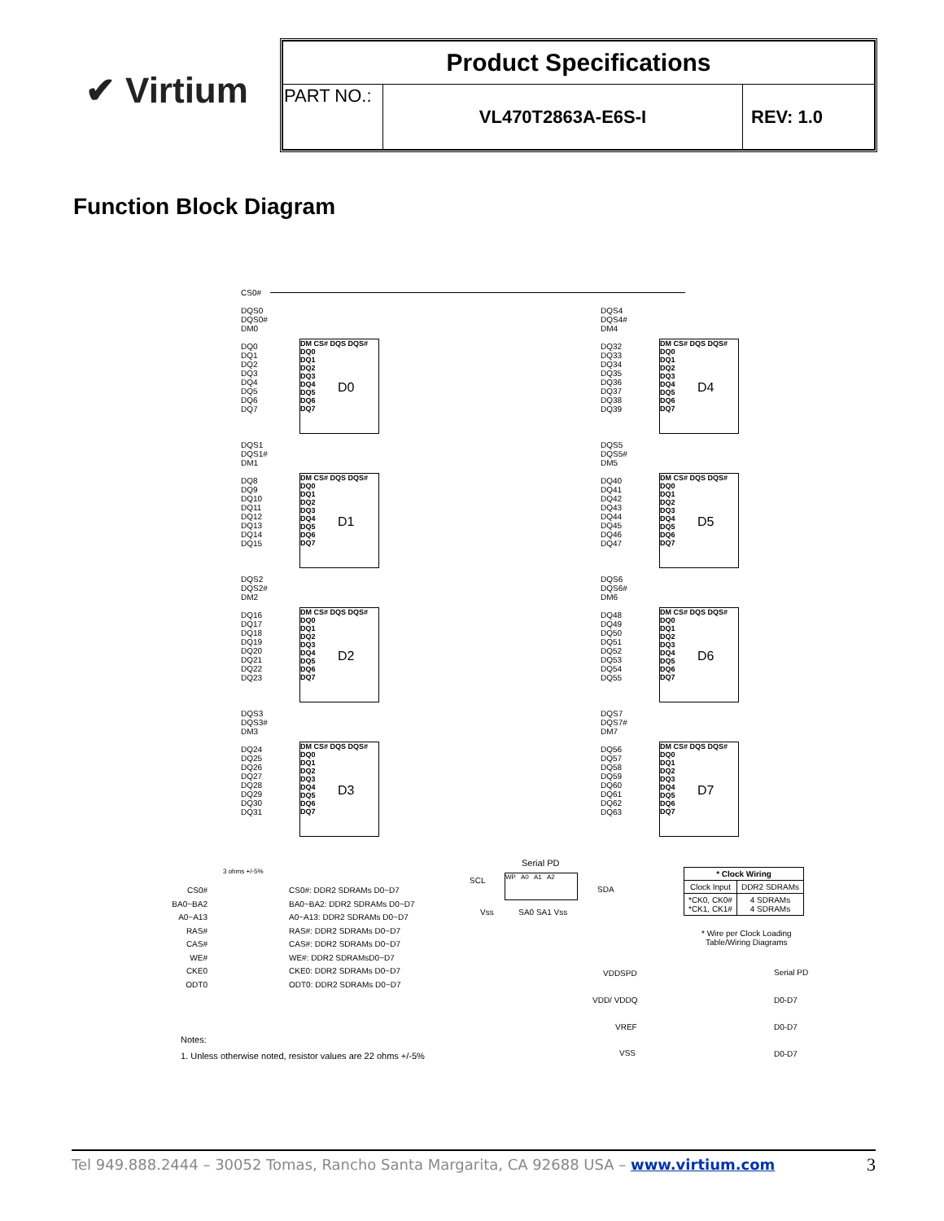✔ Virtium
| Product Specifications | | |
| PART NO.: | VL470T2863A-E6S-I | REV: 1.0 |
Function Block Diagram
CS0#
DQS0
DQS0#
DM0
DQ0
DQ1
DQ2
DQ3
DQ4
DQ5
DQ6
DQ7
DM CS# DQS DQS#
DQ0
DQ1
DQ2
DQ3
DQ4
DQ5
DQ6
DQ7
D0
DQS1
DQS1#
DM1
DQ8
DQ9
DQ10
DQ11
DQ12
DQ13
DQ14
DQ15
DM CS# DQS DQS#
DQ0
DQ1
DQ2
DQ3
DQ4
DQ5
DQ6
DQ7
D1
DQS2
DQS2#
DM2
DQ16
DQ17
DQ18
DQ19
DQ20
DQ21
DQ22
DQ23
DM CS# DQS DQS#
DQ0
DQ1
DQ2
DQ3
DQ4
DQ5
DQ6
DQ7
D2
DQS3
DQS3#
DM3
DQ24
DQ25
DQ26
DQ27
DQ28
DQ29
DQ30
DQ31
DM CS# DQS DQS#
DQ0
DQ1
DQ2
DQ3
DQ4
DQ5
DQ6
DQ7
D3
DQS4
DQS4#
DM4
DQ32
DQ33
DQ34
DQ35
DQ36
DQ37
DQ38
DQ39
DM CS# DQS DQS#
DQ0
DQ1
DQ2
DQ3
DQ4
DQ5
DQ6
DQ7
D4
DQS5
DQS5#
DM5
DQ40
DQ41
DQ42
DQ43
DQ44
DQ45
DQ46
DQ47
DM CS# DQS DQS#
DQ0
DQ1
DQ2
DQ3
DQ4
DQ5
DQ6
DQ7
D5
DQS6
DQS6#
DM6
DQ48
DQ49
DQ50
DQ51
DQ52
DQ53
DQ54
DQ55
DM CS# DQS DQS#
DQ0
DQ1
DQ2
DQ3
DQ4
DQ5
DQ6
DQ7
D6
DQS7
DQS7#
DM7
DQ56
DQ57
DQ58
DQ59
DQ60
DQ61
DQ62
DQ63
DM CS# DQS DQS#
DQ0
DQ1
DQ2
DQ3
DQ4
DQ5
DQ6
DQ7
D7
3 ohms +/-5%
CS0#
BA0~BA2
A0~A13
RAS#
CAS#
WE#
CKE0
ODT0
CS0#: DDR2 SDRAMs D0~D7
BA0~BA2: DDR2 SDRAMs D0~D7
A0~A13: DDR2 SDRAMs D0~D7
RAS#: DDR2 SDRAMs D0~D7
CAS#: DDR2 SDRAMs D0~D7
WE#: DDR2 SDRAMsD0~D7
CKE0: DDR2 SDRAMs D0~D7
ODT0: DDR2 SDRAMs D0~D7
Serial PD
SCL WP A0 A1 A2
SDA
Vss SA0 SA1 Vss
| * Clock Wiring | |
| --- | --- |
| Clock Input | DDR2 SDRAMs |
| *CK0, CK0# *CK1, CK1# | 4 SDRAMs 4 SDRAMs |
* Wire per Clock Loading
Table/Wiring Diagrams
VDDSPD Serial PD
VDD/ VDDQ D0-D7
VREF D0-D7
VSS D0-D7
Notes:
1. Unless otherwise noted, resistor values are 22 ohms +/-5%
Tel 949.888.2444 – 30052 Tomas, Rancho Santa Margarita, CA 92688 USA – www.virtium.com 3